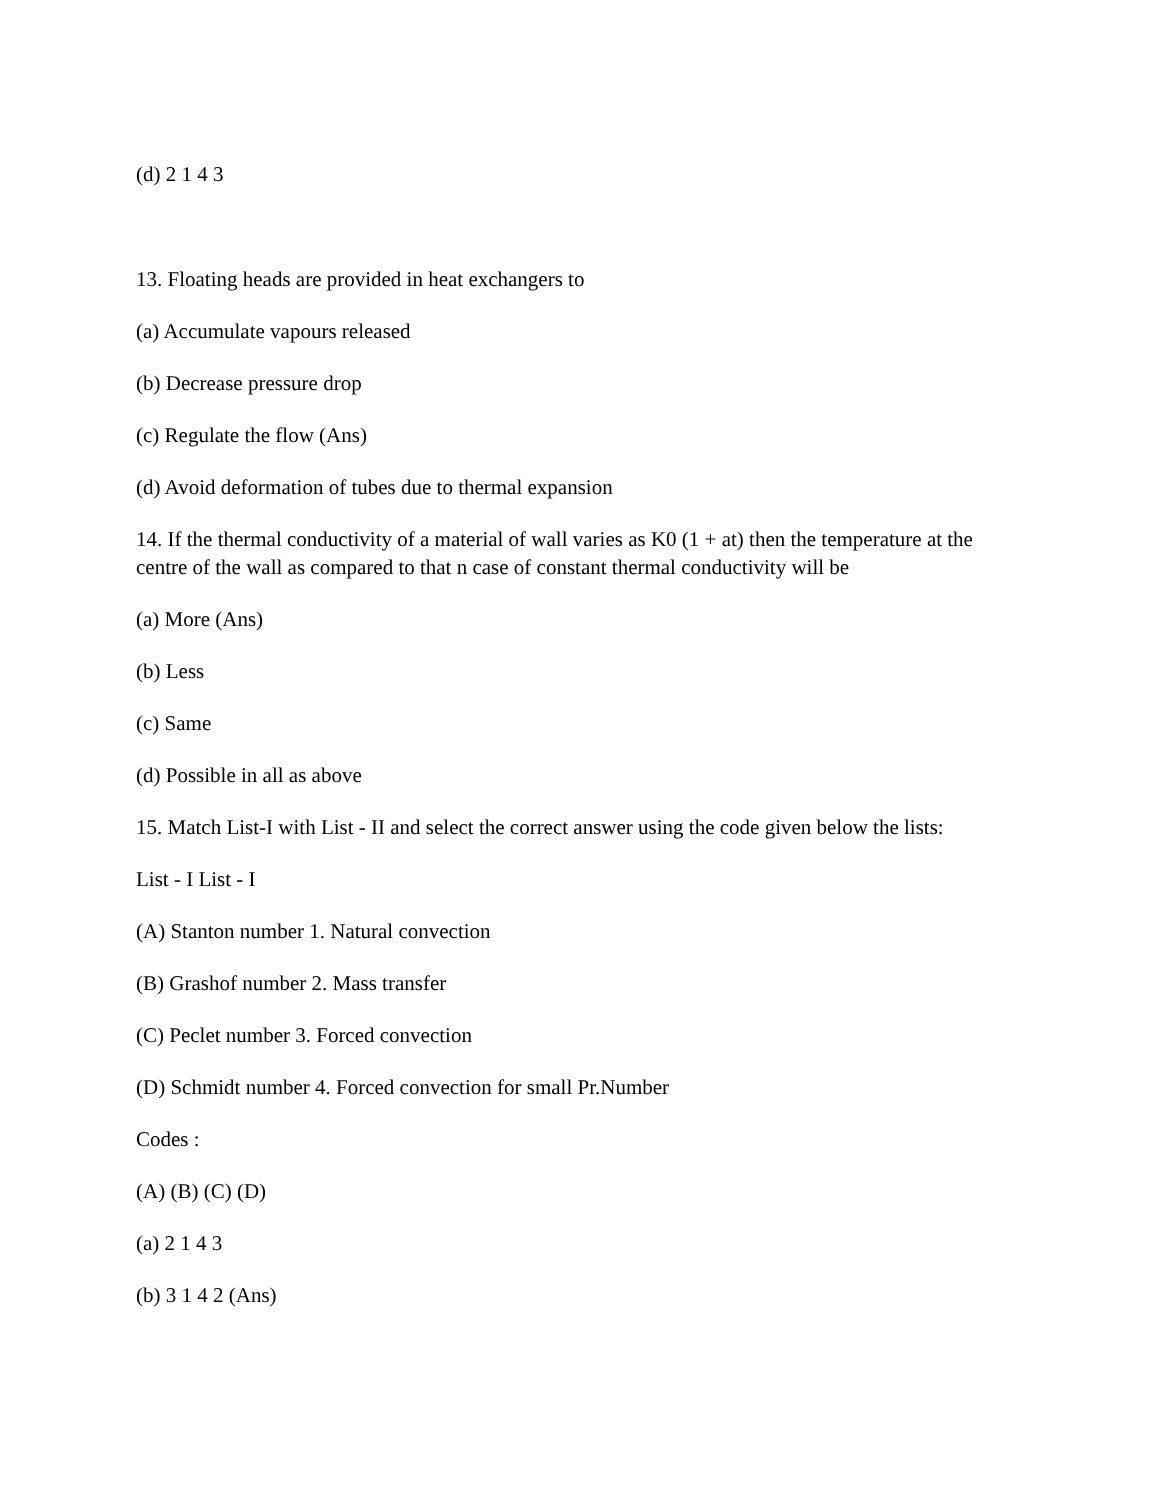(d) 2 1 4 3
13. Floating heads are provided in heat exchangers to
(a) Accumulate vapours released
(b) Decrease pressure drop
(c) Regulate the flow (Ans)
(d) Avoid deformation of tubes due to thermal expansion
14. If the thermal conductivity of a material of wall varies as K0 (1 + at) then the temperature at the centre of the wall as compared to that n case of constant thermal conductivity will be
(a) More (Ans)
(b) Less
(c) Same
(d) Possible in all as above
15. Match List-I with List - II and select the correct answer using the code given below the lists:
List - I List - I
(A) Stanton number 1. Natural convection
(B) Grashof number 2. Mass transfer
(C) Peclet number 3. Forced convection
(D) Schmidt number 4. Forced convection for small Pr.Number
Codes :
(A) (B) (C) (D)
(a) 2 1 4 3
(b) 3 1 4 2 (Ans)